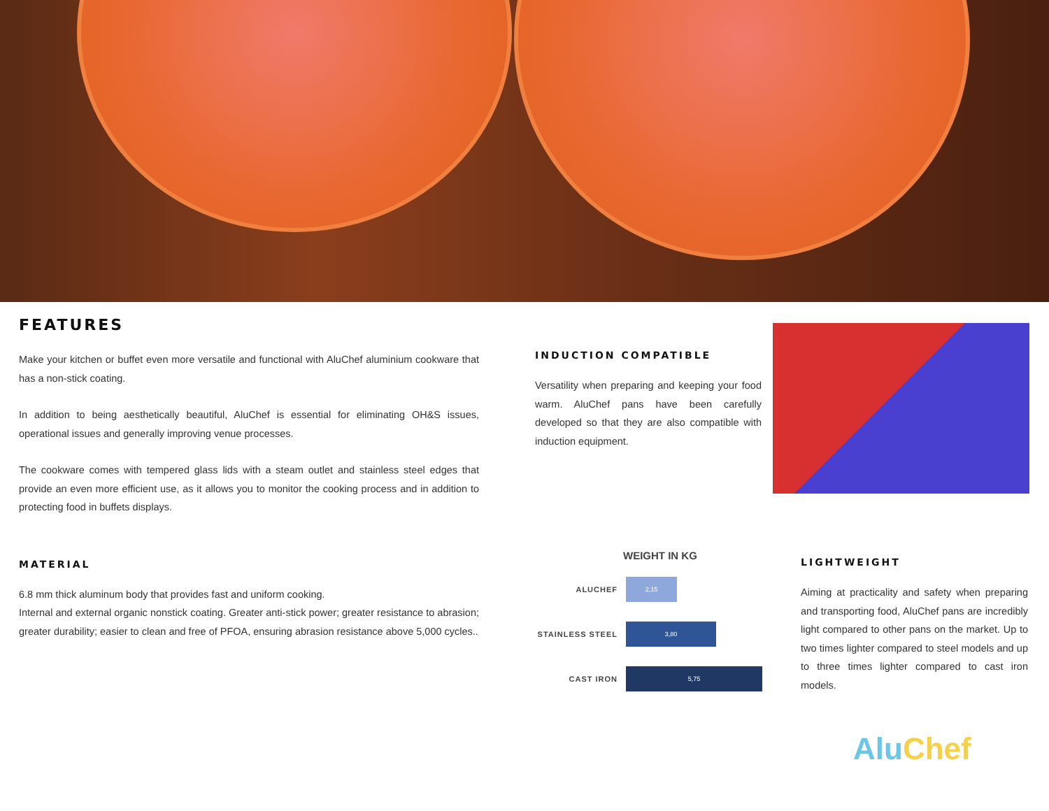FEATURES
Make your kitchen or buffet even more versatile and functional with AluChef aluminium cookware that has a non-stick coating.
In addition to being aesthetically beautiful, AluChef is essential for eliminating OH&S issues, operational issues and generally improving venue processes.
The cookware comes with tempered glass lids with a steam outlet and stainless steel edges that provide an even more efficient use, as it allows you to monitor the cooking process and in addition to protecting food in buffets displays.
MATERIAL
6.8 mm thick aluminum body that provides fast and uniform cooking.
Internal and external organic nonstick coating. Greater anti-stick power; greater resistance to abrasion; greater durability; easier to clean and free of PFOA, ensuring abrasion resistance above 5,000 cycles..
INDUCTION COMPATIBLE
Versatility when preparing and keeping your food warm. AluChef pans have been carefully developed so that they are also compatible with induction equipment.
WEIGHT IN KG
ALUCHEF
2,15
STAINLESS STEEL
3,80
CAST IRON
5,75
LIGHTWEIGHT
Aiming at practicality and safety when preparing and transporting food, AluChef pans are incredibly light compared to other pans on the market. Up to two times lighter compared to steel models and up to three times lighter compared to cast iron models.
Alu Chef